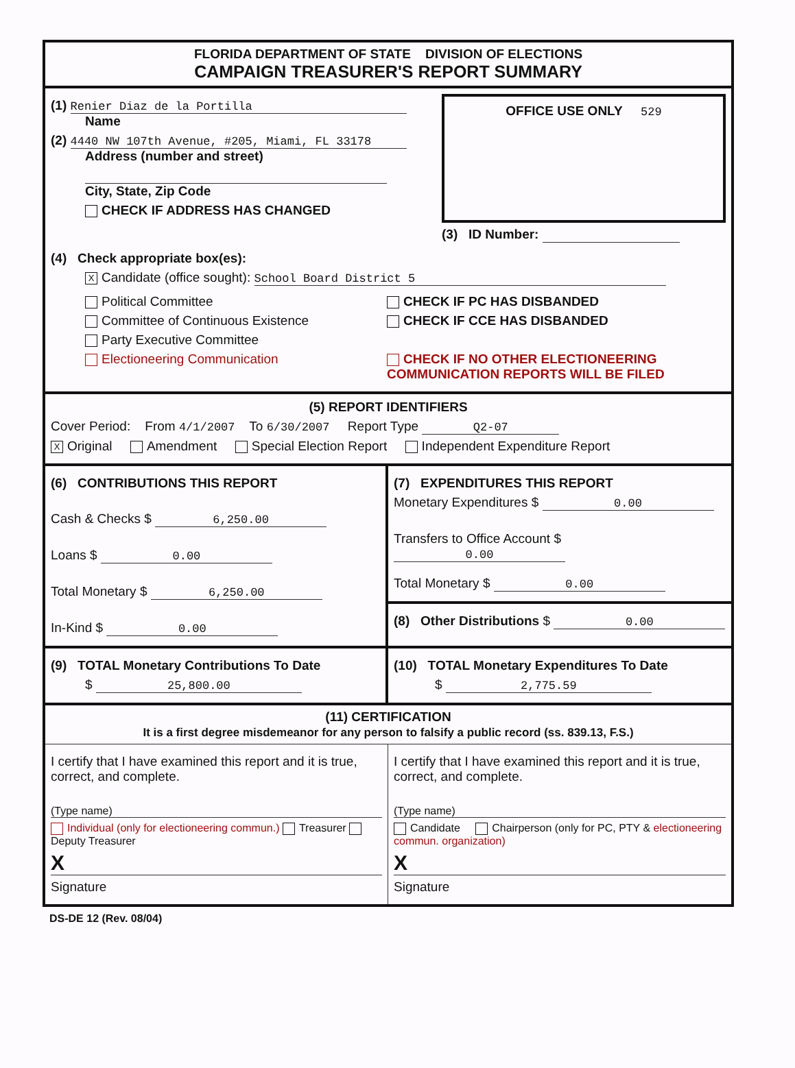FLORIDA DEPARTMENT OF STATE DIVISION OF ELECTIONS
CAMPAIGN TREASURER'S REPORT SUMMARY
(1) Renier Diaz de la Portilla
Name
(2) 4440 NW 107th Avenue, #205, Miami, FL 33178
Address (number and street)
City, State, Zip Code
CHECK IF ADDRESS HAS CHANGED
OFFICE USE ONLY 529
(3) ID Number:
(4) Check appropriate box(es):
X Candidate (office sought): School Board District 5
Political Committee
Committee of Continuous Existence
Party Executive Committee
Electioneering Communication
CHECK IF PC HAS DISBANDED
CHECK IF CCE HAS DISBANDED
CHECK IF NO OTHER ELECTIONEERING
COMMUNICATION REPORTS WILL BE FILED
(5) REPORT IDENTIFIERS
Cover Period: From 4/1/2007 To 6/30/2007 Report Type Q2-07
X Original Amendment Special Election Report Independent Expenditure Report
(6) CONTRIBUTIONS THIS REPORT
Cash & Checks $ 6,250.00
Loans $ 0.00
Total Monetary $ 6,250.00
In-Kind $ 0.00
(7) EXPENDITURES THIS REPORT
Monetary Expenditures $ 0.00
Transfers to Office Account $ 0.00
Total Monetary $ 0.00
(8) Other Distributions $ 0.00
(9) TOTAL Monetary Contributions To Date
$ 25,800.00
(10) TOTAL Monetary Expenditures To Date
$ 2,775.59
(11) CERTIFICATION
It is a first degree misdemeanor for any person to falsify a public record (ss. 839.13, F.S.)
I certify that I have examined this report and it is true, correct, and complete.
(Type name)
Individual (only for electioneering commun.) Treasurer Deputy Treasurer
X
Signature
I certify that I have examined this report and it is true, correct, and complete.
(Type name)
Candidate Chairperson (only for PC, PTY & electioneering commun. organization)
X
Signature
DS-DE 12 (Rev. 08/04)